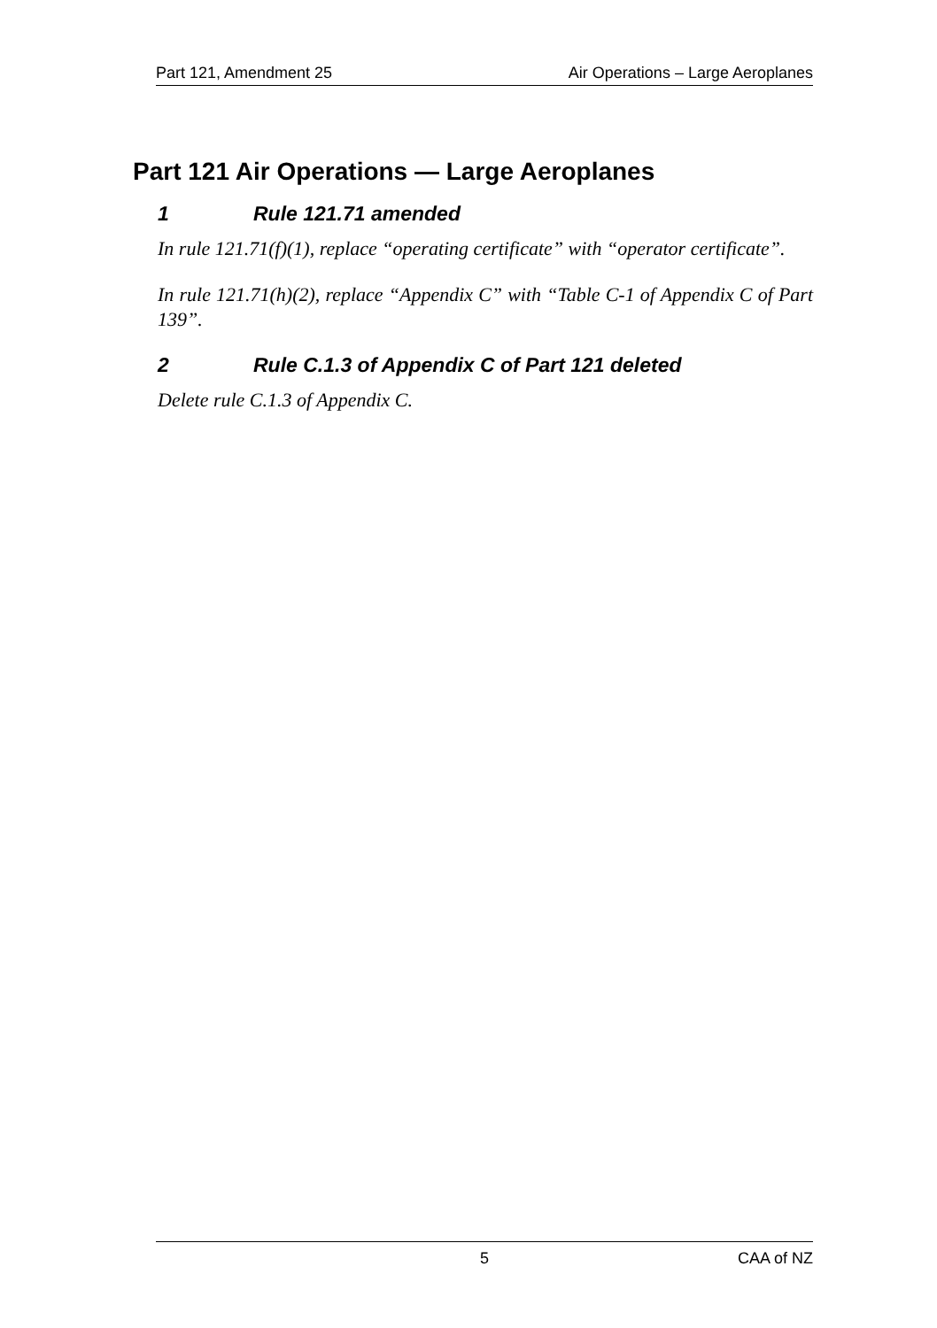Part 121, Amendment 25 Air Operations – Large Aeroplanes
Part 121 Air Operations — Large Aeroplanes
1 Rule 121.71 amended
In rule 121.71(f)(1), replace “operating certificate” with “operator certificate”.
In rule 121.71(h)(2), replace “Appendix C” with “Table C-1 of Appendix C of Part 139”.
2 Rule C.1.3 of Appendix C of Part 121 deleted
Delete rule C.1.3 of Appendix C.
5 CAA of NZ